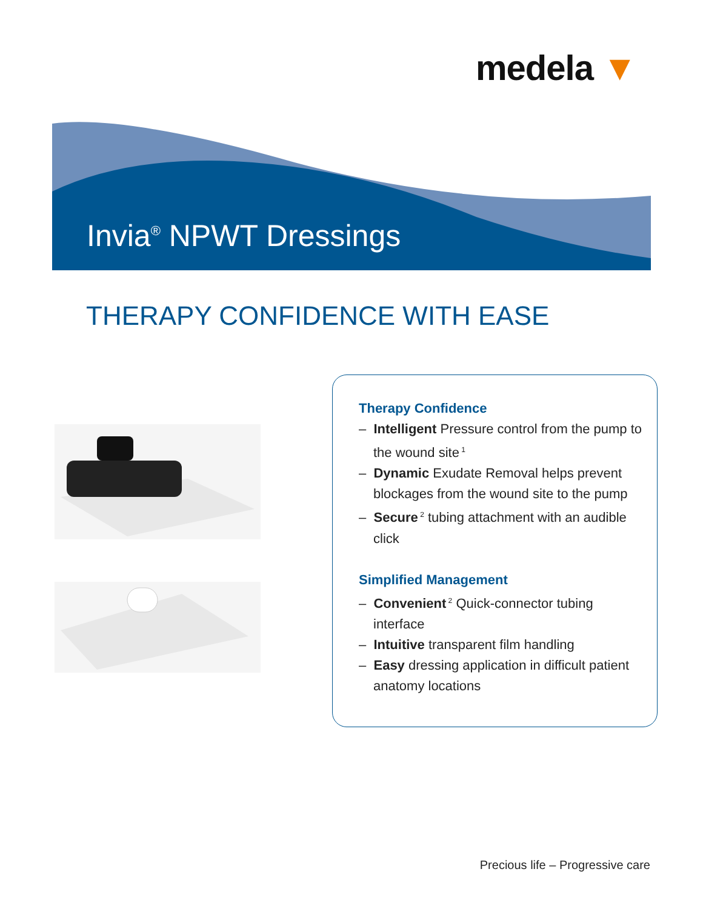medela ▼
Invia<sup>®</sup> NPWT Dressings
THERAPY CONFIDENCE WITH EASE
Therapy Confidence
– Intelligent Pressure control from the pump to the wound site<sup>1</sup>
– Dynamic Exudate Removal helps prevent blockages from the wound site to the pump
– Secure<sup>2</sup> tubing attachment with an audible click
Simplified Management
– Convenient<sup>2</sup> Quick-connector tubing interface
– Intuitive transparent film handling
– Easy dressing application in difficult patient anatomy locations
Precious life – Progressive care